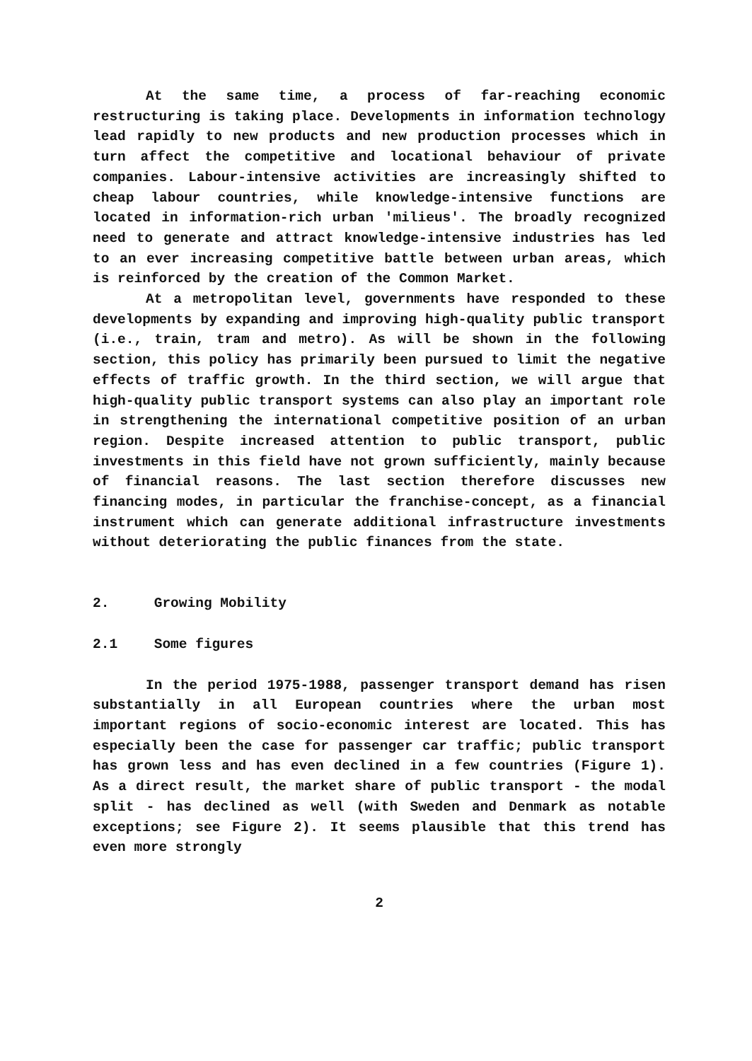At the same time, a process of far-reaching economic restructuring is taking place. Developments in information technology lead rapidly to new products and new production processes which in turn affect the competitive and locational behaviour of private companies. Labour-intensive activities are increasingly shifted to cheap labour countries, while knowledge-intensive functions are located in information-rich urban 'milieus'. The broadly recognized need to generate and attract knowledge-intensive industries has led to an ever increasing competitive battle between urban areas, which is reinforced by the creation of the Common Market.
At a metropolitan level, governments have responded to these developments by expanding and improving high-quality public transport (i.e., train, tram and metro). As will be shown in the following section, this policy has primarily been pursued to limit the negative effects of traffic growth. In the third section, we will argue that high-quality public transport systems can also play an important role in strengthening the international competitive position of an urban region. Despite increased attention to public transport, public investments in this field have not grown sufficiently, mainly because of financial reasons. The last section therefore discusses new financing modes, in particular the franchise-concept, as a financial instrument which can generate additional infrastructure investments without deteriorating the public finances from the state.
2. Growing Mobility
2.1 Some figures
In the period 1975-1988, passenger transport demand has risen substantially in all European countries where the urban most important regions of socio-economic interest are located. This has especially been the case for passenger car traffic; public transport has grown less and has even declined in a few countries (Figure 1). As a direct result, the market share of public transport - the modal split - has declined as well (with Sweden and Denmark as notable exceptions; see Figure 2). It seems plausible that this trend has even more strongly
2